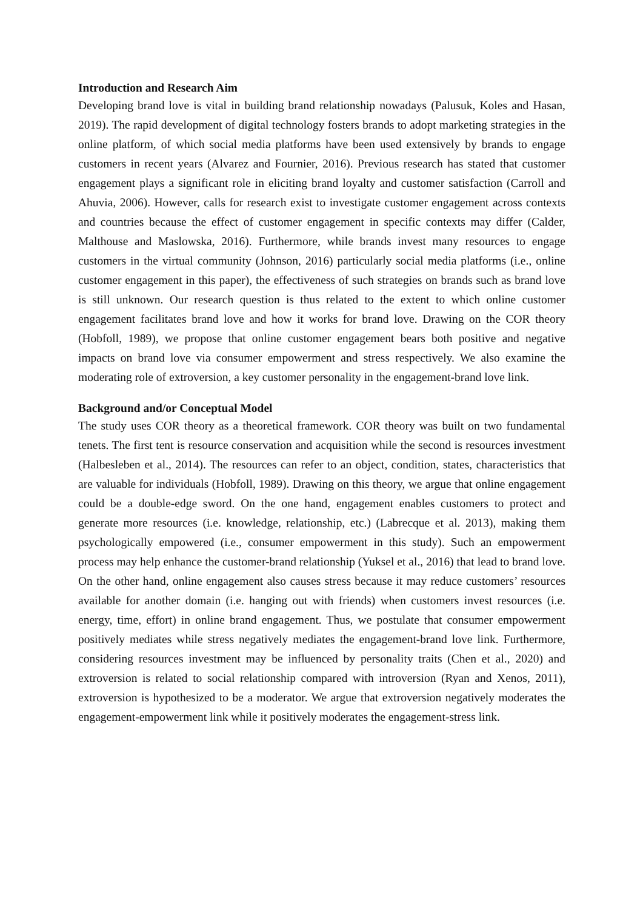Introduction and Research Aim
Developing brand love is vital in building brand relationship nowadays (Palusuk, Koles and Hasan, 2019). The rapid development of digital technology fosters brands to adopt marketing strategies in the online platform, of which social media platforms have been used extensively by brands to engage customers in recent years (Alvarez and Fournier, 2016). Previous research has stated that customer engagement plays a significant role in eliciting brand loyalty and customer satisfaction (Carroll and Ahuvia, 2006). However, calls for research exist to investigate customer engagement across contexts and countries because the effect of customer engagement in specific contexts may differ (Calder, Malthouse and Maslowska, 2016). Furthermore, while brands invest many resources to engage customers in the virtual community (Johnson, 2016) particularly social media platforms (i.e., online customer engagement in this paper), the effectiveness of such strategies on brands such as brand love is still unknown. Our research question is thus related to the extent to which online customer engagement facilitates brand love and how it works for brand love. Drawing on the COR theory (Hobfoll, 1989), we propose that online customer engagement bears both positive and negative impacts on brand love via consumer empowerment and stress respectively. We also examine the moderating role of extroversion, a key customer personality in the engagement-brand love link.
Background and/or Conceptual Model
The study uses COR theory as a theoretical framework. COR theory was built on two fundamental tenets. The first tent is resource conservation and acquisition while the second is resources investment (Halbesleben et al., 2014). The resources can refer to an object, condition, states, characteristics that are valuable for individuals (Hobfoll, 1989). Drawing on this theory, we argue that online engagement could be a double-edge sword. On the one hand, engagement enables customers to protect and generate more resources (i.e. knowledge, relationship, etc.) (Labrecque et al. 2013), making them psychologically empowered (i.e., consumer empowerment in this study). Such an empowerment process may help enhance the customer-brand relationship (Yuksel et al., 2016) that lead to brand love. On the other hand, online engagement also causes stress because it may reduce customers’ resources available for another domain (i.e. hanging out with friends) when customers invest resources (i.e. energy, time, effort) in online brand engagement. Thus, we postulate that consumer empowerment positively mediates while stress negatively mediates the engagement-brand love link. Furthermore, considering resources investment may be influenced by personality traits (Chen et al., 2020) and extroversion is related to social relationship compared with introversion (Ryan and Xenos, 2011), extroversion is hypothesized to be a moderator. We argue that extroversion negatively moderates the engagement-empowerment link while it positively moderates the engagement-stress link.